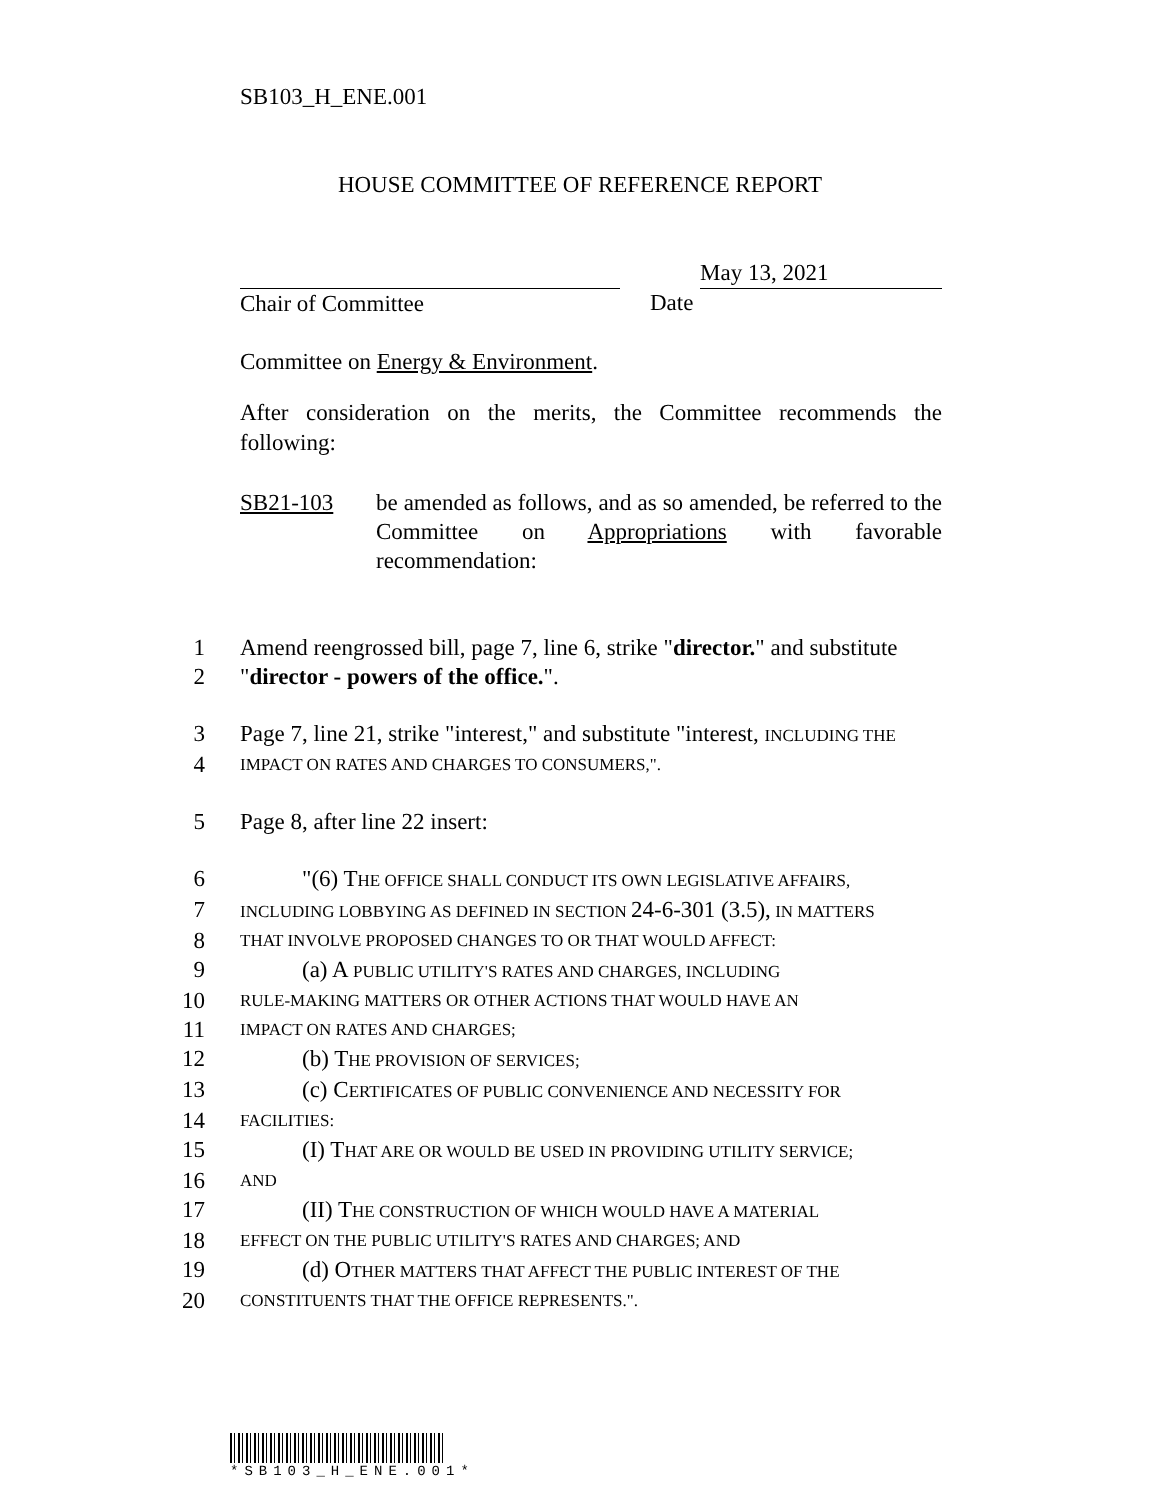SB103_H_ENE.001
HOUSE COMMITTEE OF REFERENCE REPORT
Chair of Committee Date
May 13, 2021
Committee on Energy & Environment.
After consideration on the merits, the Committee recommends the following:
SB21-103 be amended as follows, and as so amended, be referred to the Committee on Appropriations with favorable recommendation:
1 Amend reengrossed bill, page 7, line 6, strike "director." and substitute
2 "director - powers of the office.".
3 Page 7, line 21, strike "interest," and substitute "interest, INCLUDING THE
4 IMPACT ON RATES AND CHARGES TO CONSUMERS,".
5 Page 8, after line 22 insert:
6 "(6) THE OFFICE SHALL CONDUCT ITS OWN LEGISLATIVE AFFAIRS,
7 INCLUDING LOBBYING AS DEFINED IN SECTION 24-6-301 (3.5), IN MATTERS
8 THAT INVOLVE PROPOSED CHANGES TO OR THAT WOULD AFFECT:
9 (a) A PUBLIC UTILITY'S RATES AND CHARGES, INCLUDING
10 RULE-MAKING MATTERS OR OTHER ACTIONS THAT WOULD HAVE AN
11 IMPACT ON RATES AND CHARGES;
12 (b) THE PROVISION OF SERVICES;
13 (c) CERTIFICATES OF PUBLIC CONVENIENCE AND NECESSITY FOR
14 FACILITIES:
15 (I) THAT ARE OR WOULD BE USED IN PROVIDING UTILITY SERVICE;
16 AND
17 (II) THE CONSTRUCTION OF WHICH WOULD HAVE A MATERIAL
18 EFFECT ON THE PUBLIC UTILITY'S RATES AND CHARGES; AND
19 (d) OTHER MATTERS THAT AFFECT THE PUBLIC INTEREST OF THE
20 CONSTITUENTS THAT THE OFFICE REPRESENTS.".
*SB103_H_ENE.001*